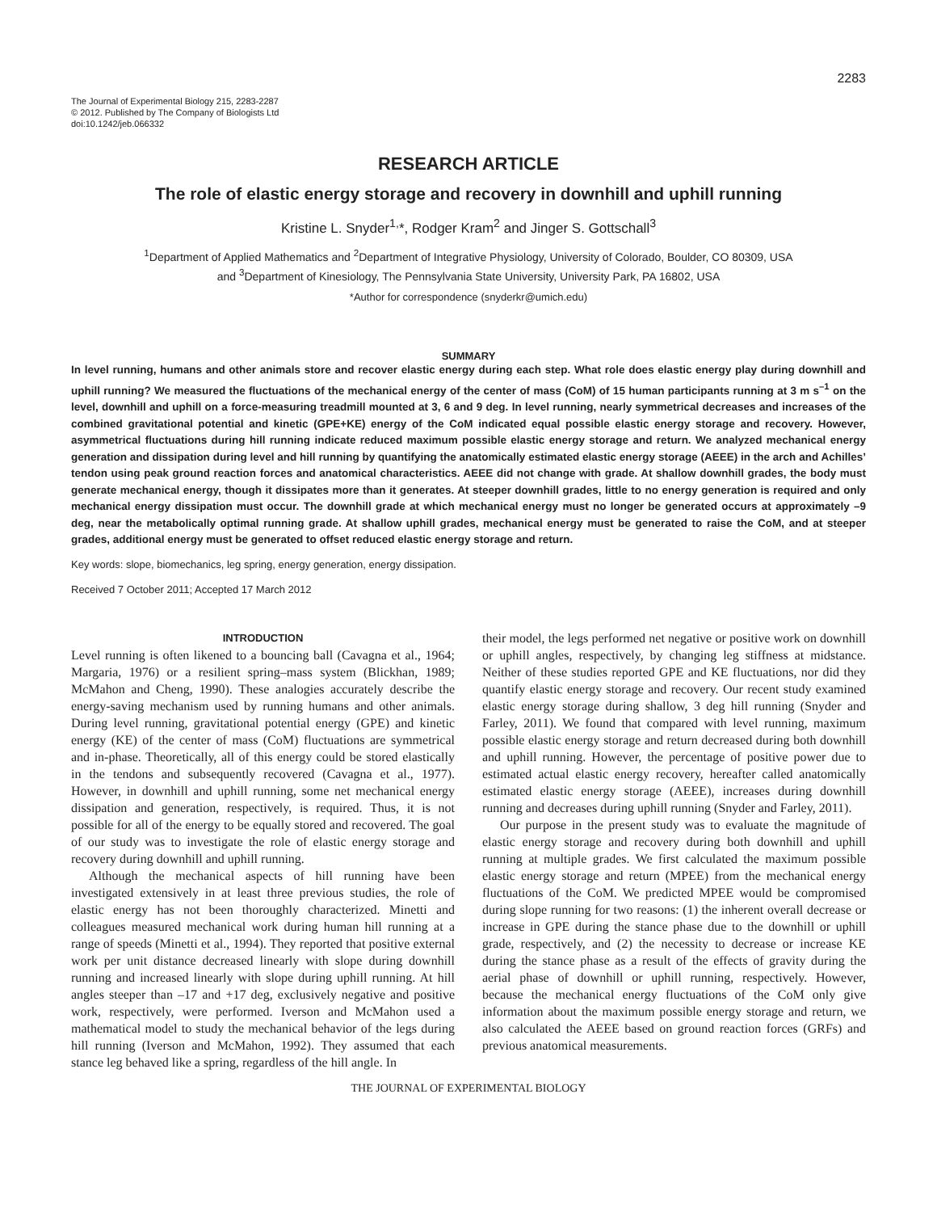2283
The Journal of Experimental Biology 215, 2283-2287
© 2012. Published by The Company of Biologists Ltd
doi:10.1242/jeb.066332
RESEARCH ARTICLE
The role of elastic energy storage and recovery in downhill and uphill running
Kristine L. Snyder<sup>1,</sup>*, Rodger Kram<sup>2</sup> and Jinger S. Gottschall<sup>3</sup>
<sup>1</sup> Department of Applied Mathematics and <sup>2</sup>Department of Integrative Physiology, University of Colorado, Boulder, CO 80309, USA
and <sup>3</sup>Department of Kinesiology, The Pennsylvania State University, University Park, PA 16802, USA
*Author for correspondence (snyderkr@umich.edu)
SUMMARY
In level running, humans and other animals store and recover elastic energy during each step. What role does elastic energy play during downhill and uphill running? We measured the fluctuations of the mechanical energy of the center of mass (CoM) of 15 human participants running at 3 m s<sup>–1</sup> on the level, downhill and uphill on a force-measuring treadmill mounted at 3, 6 and 9 deg. In level running, nearly symmetrical decreases and increases of the combined gravitational potential and kinetic (GPE+KE) energy of the CoM indicated equal possible elastic energy storage and recovery. However, asymmetrical fluctuations during hill running indicate reduced maximum possible elastic energy storage and return. We analyzed mechanical energy generation and dissipation during level and hill running by quantifying the anatomically estimated elastic energy storage (AEEE) in the arch and Achilles’ tendon using peak ground reaction forces and anatomical characteristics. AEEE did not change with grade. At shallow downhill grades, the body must generate mechanical energy, though it dissipates more than it generates. At steeper downhill grades, little to no energy generation is required and only mechanical energy dissipation must occur. The downhill grade at which mechanical energy must no longer be generated occurs at approximately –9 deg, near the metabolically optimal running grade. At shallow uphill grades, mechanical energy must be generated to raise the CoM, and at steeper grades, additional energy must be generated to offset reduced elastic energy storage and return.
Key words: slope, biomechanics, leg spring, energy generation, energy dissipation.
Received 7 October 2011; Accepted 17 March 2012
INTRODUCTION
Level running is often likened to a bouncing ball (Cavagna et al., 1964; Margaria, 1976) or a resilient spring–mass system (Blickhan, 1989; McMahon and Cheng, 1990). These analogies accurately describe the energy-saving mechanism used by running humans and other animals. During level running, gravitational potential energy (GPE) and kinetic energy (KE) of the center of mass (CoM) fluctuations are symmetrical and in-phase. Theoretically, all of this energy could be stored elastically in the tendons and subsequently recovered (Cavagna et al., 1977). However, in downhill and uphill running, some net mechanical energy dissipation and generation, respectively, is required. Thus, it is not possible for all of the energy to be equally stored and recovered. The goal of our study was to investigate the role of elastic energy storage and recovery during downhill and uphill running.
Although the mechanical aspects of hill running have been investigated extensively in at least three previous studies, the role of elastic energy has not been thoroughly characterized. Minetti and colleagues measured mechanical work during human hill running at a range of speeds (Minetti et al., 1994). They reported that positive external work per unit distance decreased linearly with slope during downhill running and increased linearly with slope during uphill running. At hill angles steeper than –17 and +17 deg, exclusively negative and positive work, respectively, were performed. Iverson and McMahon used a mathematical model to study the mechanical behavior of the legs during hill running (Iverson and McMahon, 1992). They assumed that each stance leg behaved like a spring, regardless of the hill angle. In
their model, the legs performed net negative or positive work on downhill or uphill angles, respectively, by changing leg stiffness at midstance. Neither of these studies reported GPE and KE fluctuations, nor did they quantify elastic energy storage and recovery. Our recent study examined elastic energy storage during shallow, 3 deg hill running (Snyder and Farley, 2011). We found that compared with level running, maximum possible elastic energy storage and return decreased during both downhill and uphill running. However, the percentage of positive power due to estimated actual elastic energy recovery, hereafter called anatomically estimated elastic energy storage (AEEE), increases during downhill running and decreases during uphill running (Snyder and Farley, 2011).
Our purpose in the present study was to evaluate the magnitude of elastic energy storage and recovery during both downhill and uphill running at multiple grades. We first calculated the maximum possible elastic energy storage and return (MPEE) from the mechanical energy fluctuations of the CoM. We predicted MPEE would be compromised during slope running for two reasons: (1) the inherent overall decrease or increase in GPE during the stance phase due to the downhill or uphill grade, respectively, and (2) the necessity to decrease or increase KE during the stance phase as a result of the effects of gravity during the aerial phase of downhill or uphill running, respectively. However, because the mechanical energy fluctuations of the CoM only give information about the maximum possible energy storage and return, we also calculated the AEEE based on ground reaction forces (GRFs) and previous anatomical measurements.
THE JOURNAL OF EXPERIMENTAL BIOLOGY